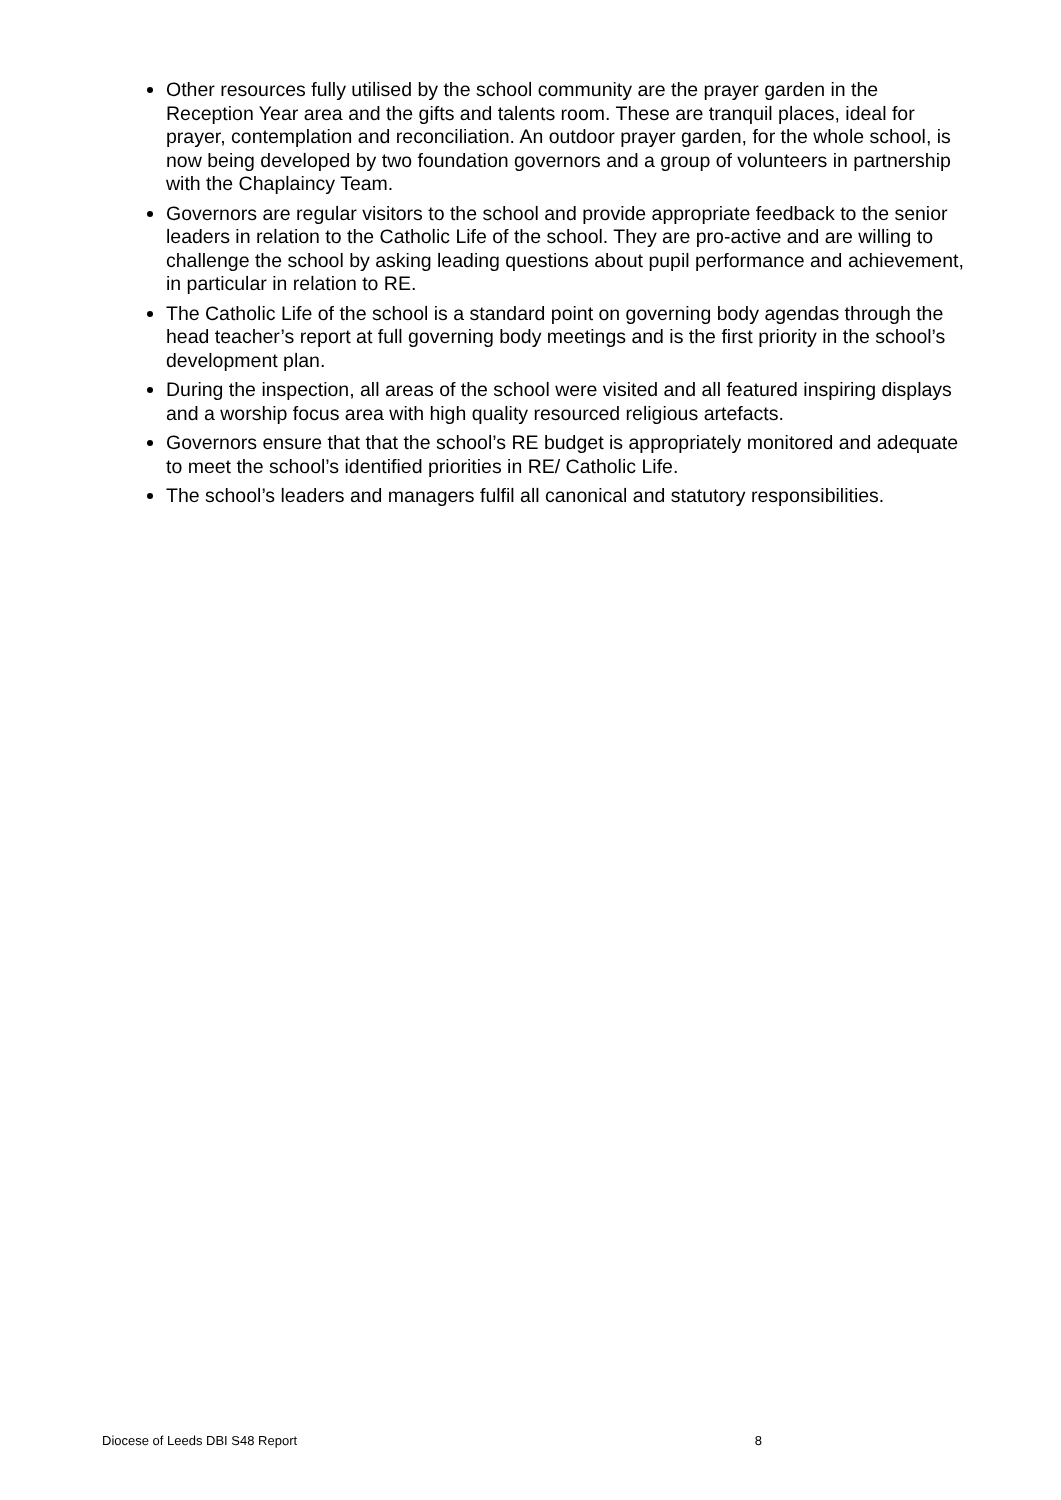Other resources fully utilised by the school community are the prayer garden in the Reception Year area and the gifts and talents room. These are tranquil places, ideal for prayer, contemplation and reconciliation. An outdoor prayer garden, for the whole school, is now being developed by two foundation governors and a group of volunteers in partnership with the Chaplaincy Team.
Governors are regular visitors to the school and provide appropriate feedback to the senior leaders in relation to the Catholic Life of the school. They are pro-active and are willing to challenge the school by asking leading questions about pupil performance and achievement, in particular in relation to RE.
The Catholic Life of the school is a standard point on governing body agendas through the head teacher’s report at full governing body meetings and is the first priority in the school’s development plan.
During the inspection, all areas of the school were visited and all featured inspiring displays and a worship focus area with high quality resourced religious artefacts.
Governors ensure that that the school’s RE budget is appropriately monitored and adequate to meet the school’s identified priorities in RE/ Catholic Life.
The school’s leaders and managers fulfil all canonical and statutory responsibilities.
Diocese of Leeds DBI S48 Report 8